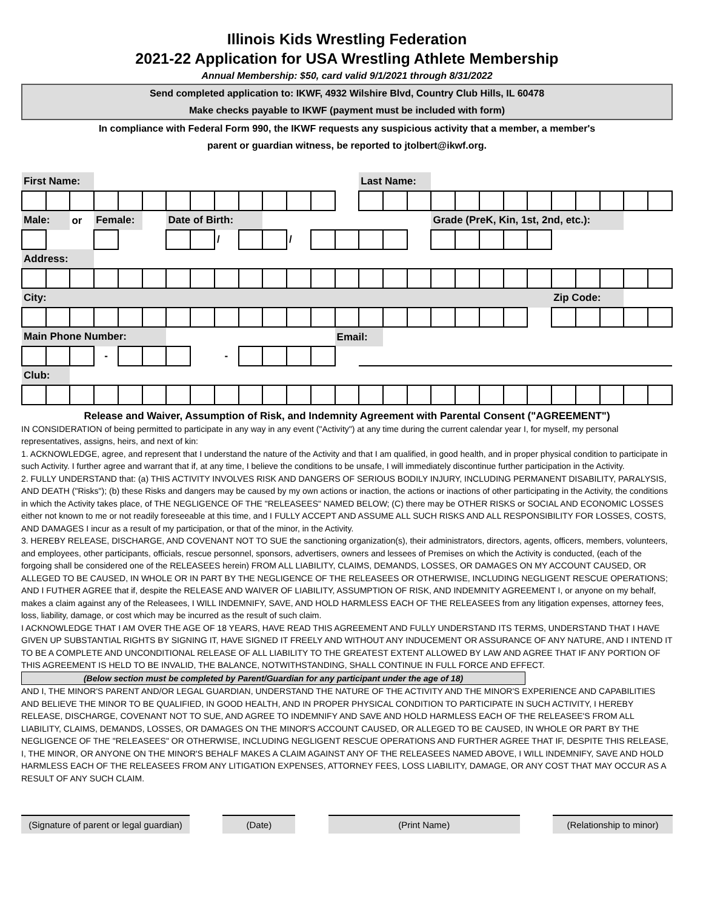Illinois Kids Wrestling Federation
2021-22 Application for USA Wrestling Athlete Membership
Annual Membership: $50, card valid 9/1/2021 through 8/31/2022
Send completed application to: IKWF, 4932 Wilshire Blvd, Country Club Hills, IL 60478
Make checks payable to IKWF (payment must be included with form)
In compliance with Federal Form 990, the IKWF requests any suspicious activity that a member, a member's
parent or guardian witness, be reported to jtolbert@ikwf.org.
| First Name: | | | | | | | | | | | | | | Last Name: | | | | | | | | | | | | |
| Male: | | or | Female: | | | Date of Birth: | | | | | | | | | | | Grade (PreK, Kin, 1st, 2nd, etc.): | | | | | | | | | |
| | | | | | | | | / | | | / | | | | | | | | | | | | | | | |
| Address: | | | | | | | | | | | | | | | | | | | | | | | | | | |
| City: | | | | | | | | | | | | | | | | | | | | | | Zip Code: | | | | |
| Main Phone Number: | | | | | | | | | | | | | Email: | | | | | | | | | | | | | |
| | | | - | | | | | - | | | | | | | | | | | | | | | | | | |
| Club: | | | | | | | | | | | | | | | | | | | | | | | | | | |
Release and Waiver, Assumption of Risk, and Indemnity Agreement with Parental Consent ("AGREEMENT")
IN CONSIDERATION of being permitted to participate in any way in any event ("Activity") at any time during the current calendar year I, for myself, my personal representatives, assigns, heirs, and next of kin:
1. ACKNOWLEDGE, agree, and represent that I understand the nature of the Activity and that I am qualified, in good health, and in proper physical condition to participate in such Activity. I further agree and warrant that if, at any time, I believe the conditions to be unsafe, I will immediately discontinue further participation in the Activity.
2. FULLY UNDERSTAND that: (a) THIS ACTIVITY INVOLVES RISK AND DANGERS OF SERIOUS BODILY INJURY, INCLUDING PERMANENT DISABILITY, PARALYSIS, AND DEATH ("Risks"); (b) these Risks and dangers may be caused by my own actions or inaction, the actions or inactions of other participating in the Activity, the conditions in which the Activity takes place, of THE NEGLIGENCE OF THE "RELEASEES" NAMED BELOW; (C) there may be OTHER RISKS or SOCIAL AND ECONOMIC LOSSES either not known to me or not readily foreseeable at this time, and I FULLY ACCEPT AND ASSUME ALL SUCH RISKS AND ALL RESPONSIBILITY FOR LOSSES, COSTS, AND DAMAGES I incur as a result of my participation, or that of the minor, in the Activity.
3. HEREBY RELEASE, DISCHARGE, AND COVENANT NOT TO SUE the sanctioning organization(s), their administrators, directors, agents, officers, members, volunteers, and employees, other participants, officials, rescue personnel, sponsors, advertisers, owners and lessees of Premises on which the Activity is conducted, (each of the forgoing shall be considered one of the RELEASEES herein) FROM ALL LIABILITY, CLAIMS, DEMANDS, LOSSES, OR DAMAGES ON MY ACCOUNT CAUSED, OR ALLEGED TO BE CAUSED, IN WHOLE OR IN PART BY THE NEGLIGENCE OF THE RELEASEES OR OTHERWISE, INCLUDING NEGLIGENT RESCUE OPERATIONS; AND I FUTHER AGREE that if, despite the RELEASE AND WAIVER OF LIABILITY, ASSUMPTION OF RISK, AND INDEMNITY AGREEMENT I, or anyone on my behalf, makes a claim against any of the Releasees, I WILL INDEMNIFY, SAVE, AND HOLD HARMLESS EACH OF THE RELEASEES from any litigation expenses, attorney fees, loss, liability, damage, or cost which may be incurred as the result of such claim.
I ACKNOWLEDGE THAT I AM OVER THE AGE OF 18 YEARS, HAVE READ THIS AGREEMENT AND FULLY UNDERSTAND ITS TERMS, UNDERSTAND THAT I HAVE GIVEN UP SUBSTANTIAL RIGHTS BY SIGNING IT, HAVE SIGNED IT FREELY AND WITHOUT ANY INDUCEMENT OR ASSURANCE OF ANY NATURE, AND I INTEND IT TO BE A COMPLETE AND UNCONDITIONAL RELEASE OF ALL LIABILITY TO THE GREATEST EXTENT ALLOWED BY LAW AND AGREE THAT IF ANY PORTION OF THIS AGREEMENT IS HELD TO BE INVALID, THE BALANCE, NOTWITHSTANDING, SHALL CONTINUE IN FULL FORCE AND EFFECT.
(Below section must be completed by Parent/Guardian for any participant under the age of 18)
AND I, THE MINOR'S PARENT AND/OR LEGAL GUARDIAN, UNDERSTAND THE NATURE OF THE ACTIVITY AND THE MINOR'S EXPERIENCE AND CAPABILITIES AND BELIEVE THE MINOR TO BE QUALIFIED, IN GOOD HEALTH, AND IN PROPER PHYSICAL CONDITION TO PARTICIPATE IN SUCH ACTIVITY, I HEREBY RELEASE, DISCHARGE, COVENANT NOT TO SUE, AND AGREE TO INDEMNIFY AND SAVE AND HOLD HARMLESS EACH OF THE RELEASEE'S FROM ALL LIABILITY, CLAIMS, DEMANDS, LOSSES, OR DAMAGES ON THE MINOR'S ACCOUNT CAUSED, OR ALLEGED TO BE CAUSED, IN WHOLE OR PART BY THE NEGLIGENCE OF THE "RELEASEES" OR OTHERWISE, INCLUDING NEGLIGENT RESCUE OPERATIONS AND FURTHER AGREE THAT IF, DESPITE THIS RELEASE, I, THE MINOR, OR ANYONE ON THE MINOR'S BEHALF MAKES A CLAIM AGAINST ANY OF THE RELEASEES NAMED ABOVE, I WILL INDEMNIFY, SAVE AND HOLD HARMLESS EACH OF THE RELEASEES FROM ANY LITIGATION EXPENSES, ATTORNEY FEES, LOSS LIABILITY, DAMAGE, OR ANY COST THAT MAY OCCUR AS A RESULT OF ANY SUCH CLAIM.
(Signature of parent or legal guardian)
(Date) (Print Name) (Relationship to minor)